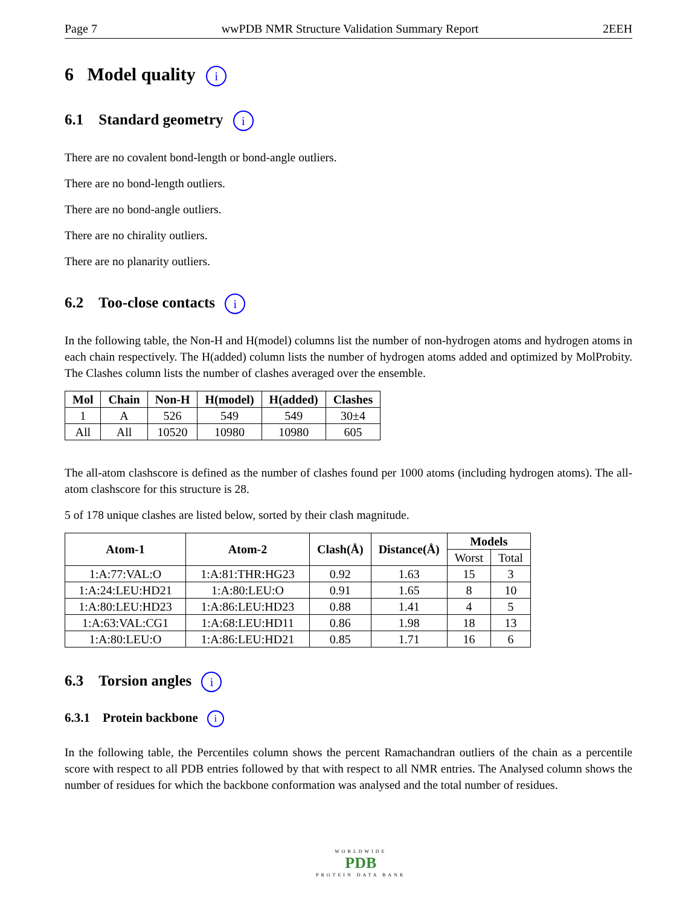Page 7 wwPDB NMR Structure Validation Summary Report 2EEH
6 Model quality i
6.1 Standard geometry i
There are no covalent bond-length or bond-angle outliers.
There are no bond-length outliers.
There are no bond-angle outliers.
There are no chirality outliers.
There are no planarity outliers.
6.2 Too-close contacts i
In the following table, the Non-H and H(model) columns list the number of non-hydrogen atoms and hydrogen atoms in each chain respectively. The H(added) column lists the number of hydrogen atoms added and optimized by MolProbity. The Clashes column lists the number of clashes averaged over the ensemble.
| Mol | Chain | Non-H | H(model) | H(added) | Clashes |
| --- | --- | --- | --- | --- | --- |
| 1 | A | 526 | 549 | 549 | 30±4 |
| All | All | 10520 | 10980 | 10980 | 605 |
The all-atom clashscore is defined as the number of clashes found per 1000 atoms (including hydrogen atoms). The all-atom clashscore for this structure is 28.
5 of 178 unique clashes are listed below, sorted by their clash magnitude.
| Atom-1 | Atom-2 | Clash(Å) | Distance(Å) | Models | |
| --- | --- | --- | --- | --- | --- |
| | | | | Worst | Total |
| 1:A:77:VAL:O | 1:A:81:THR:HG23 | 0.92 | 1.63 | 15 | 3 |
| 1:A:24:LEU:HD21 | 1:A:80:LEU:O | 0.91 | 1.65 | 8 | 10 |
| 1:A:80:LEU:HD23 | 1:A:86:LEU:HD23 | 0.88 | 1.41 | 4 | 5 |
| 1:A:63:VAL:CG1 | 1:A:68:LEU:HD11 | 0.86 | 1.98 | 18 | 13 |
| 1:A:80:LEU:O | 1:A:86:LEU:HD21 | 0.85 | 1.71 | 16 | 6 |
6.3 Torsion angles i
6.3.1 Protein backbone i
In the following table, the Percentiles column shows the percent Ramachandran outliers of the chain as a percentile score with respect to all PDB entries followed by that with respect to all NMR entries. The Analysed column shows the number of residues for which the backbone conformation was analysed and the total number of residues.
WORLDWIDE
PDB
PROTEIN DATA BANK